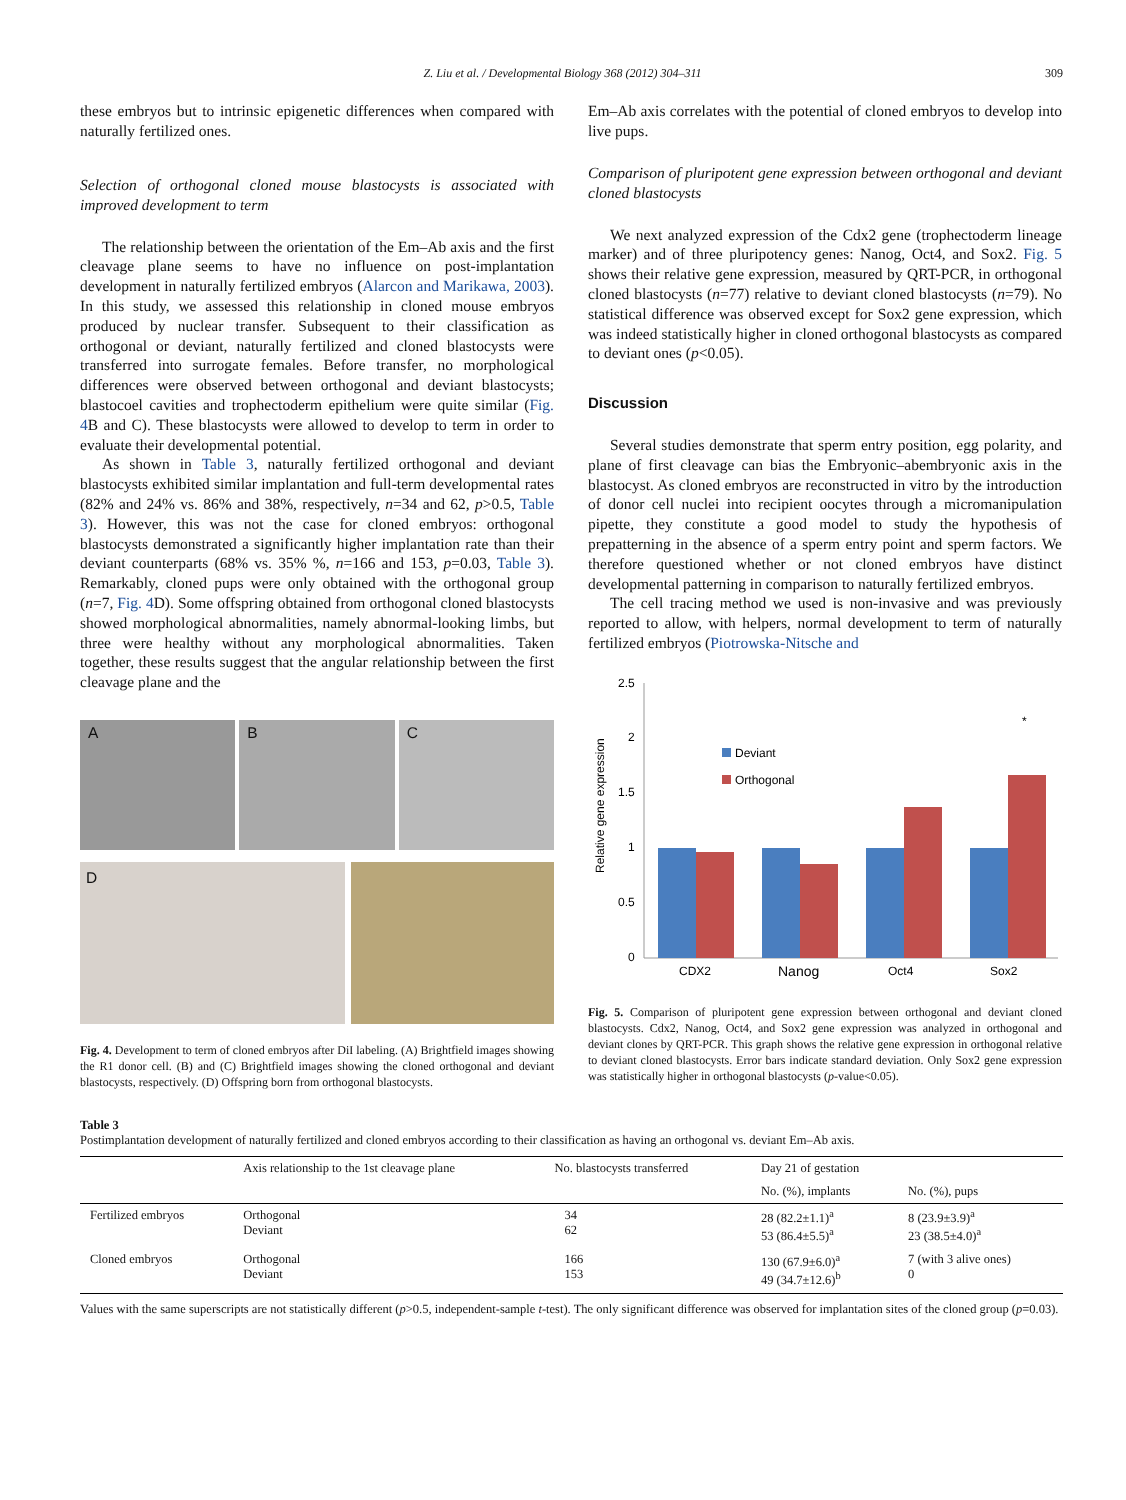Z. Liu et al. / Developmental Biology 368 (2012) 304–311 309
these embryos but to intrinsic epigenetic differences when compared with naturally fertilized ones.
Selection of orthogonal cloned mouse blastocysts is associated with improved development to term
The relationship between the orientation of the Em–Ab axis and the first cleavage plane seems to have no influence on post-implantation development in naturally fertilized embryos (Alarcon and Marikawa, 2003). In this study, we assessed this relationship in cloned mouse embryos produced by nuclear transfer. Subsequent to their classification as orthogonal or deviant, naturally fertilized and cloned blastocysts were transferred into surrogate females. Before transfer, no morphological differences were observed between orthogonal and deviant blastocysts; blastocoel cavities and trophectoderm epithelium were quite similar (Fig. 4 B and C). These blastocysts were allowed to develop to term in order to evaluate their developmental potential.
As shown in Table 3, naturally fertilized orthogonal and deviant blastocysts exhibited similar implantation and full-term developmental rates (82% and 24% vs. 86% and 38%, respectively, n=34 and 62, p>0.5, Table 3). However, this was not the case for cloned embryos: orthogonal blastocysts demonstrated a significantly higher implantation rate than their deviant counterparts (68% vs. 35% %, n=166 and 153, p=0.03, Table 3). Remarkably, cloned pups were only obtained with the orthogonal group (n=7, Fig. 4 D). Some offspring obtained from orthogonal cloned blastocysts showed morphological abnormalities, namely abnormal-looking limbs, but three were healthy without any morphological abnormalities. Taken together, these results suggest that the angular relationship between the first cleavage plane and the
A
B
C
D
Fig. 4. Development to term of cloned embryos after DiI labeling. (A) Brightfield images showing the R1 donor cell. (B) and (C) Brightfield images showing the cloned orthogonal and deviant blastocysts, respectively. (D) Offspring born from orthogonal blastocysts.
Em–Ab axis correlates with the potential of cloned embryos to develop into live pups.
Comparison of pluripotent gene expression between orthogonal and deviant cloned blastocysts
We next analyzed expression of the Cdx2 gene (trophectoderm lineage marker) and of three pluripotency genes: Nanog, Oct4, and Sox2. Fig. 5 shows their relative gene expression, measured by QRT-PCR, in orthogonal cloned blastocysts (n=77) relative to deviant cloned blastocysts (n=79). No statistical difference was observed except for Sox2 gene expression, which was indeed statistically higher in cloned orthogonal blastocysts as compared to deviant ones (p<0.05).
Discussion
Several studies demonstrate that sperm entry position, egg polarity, and plane of first cleavage can bias the Embryonic–abembryonic axis in the blastocyst. As cloned embryos are reconstructed in vitro by the introduction of donor cell nuclei into recipient oocytes through a micromanipulation pipette, they constitute a good model to study the hypothesis of prepatterning in the absence of a sperm entry point and sperm factors. We therefore questioned whether or not cloned embryos have distinct developmental patterning in comparison to naturally fertilized embryos.
The cell tracing method we used is non-invasive and was previously reported to allow, with helpers, normal development to term of naturally fertilized embryos (Piotrowska-Nitsche and
2.5
2
1.5
1
0.5
0
Relative gene expression
Deviant
Orthogonal
CDX2
Nanog
Oct4
Sox2
*
Fig. 5. Comparison of pluripotent gene expression between orthogonal and deviant cloned blastocysts. Cdx2, Nanog, Oct4, and Sox2 gene expression was analyzed in orthogonal and deviant clones by QRT-PCR. This graph shows the relative gene expression in orthogonal relative to deviant cloned blastocysts. Error bars indicate standard deviation. Only Sox2 gene expression was statistically higher in orthogonal blastocysts (p-value<0.05).
Table 3
Postimplantation development of naturally fertilized and cloned embryos according to their classification as having an orthogonal vs. deviant Em–Ab axis.
| | Axis relationship to the 1st cleavage plane | No. blastocysts transferred | Day 21 of gestation | |
| --- | --- | --- | --- | --- |
| | | | No. (%), implants | No. (%), pups |
| Fertilized embryos | Orthogonal Deviant | 34 62 | 28 (82.2±1.1)<sup>a</sup> 53 (86.4±5.5)<sup>a</sup> | 8 (23.9±3.9)<sup>a</sup> 23 (38.5±4.0)<sup>a</sup> |
| Cloned embryos | Orthogonal Deviant | 166 153 | 130 (67.9±6.0)<sup>a</sup> 49 (34.7±12.6)<sup>b</sup> | 7 (with 3 alive ones) 0 |
Values with the same superscripts are not statistically different (p>0.5, independent-sample t-test). The only significant difference was observed for implantation sites of the cloned group (p=0.03).